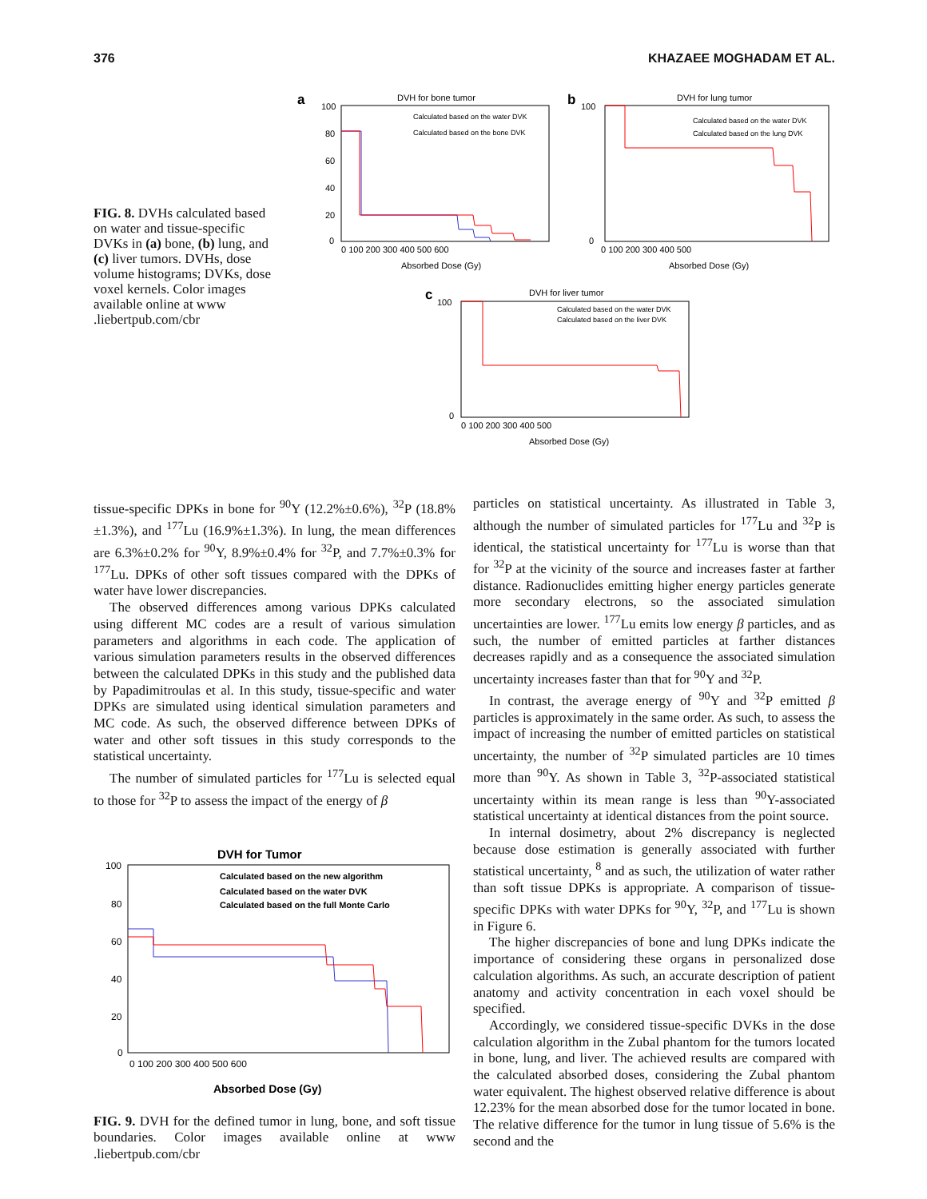376 KHAZAEE MOGHADAM ET AL.
FIG. 8. DVHs calculated based on water and tissue-specific DVKs in (a) bone, (b) lung, and (c) liver tumors. DVHs, dose volume histograms; DVKs, dose voxel kernels. Color images available online at www .liebertpub.com/cbr
a
DVH for bone tumor
100
80
60
40
20
0
0 100 200 300 400 500 600
Absorbed Dose (Gy)
Calculated based on the water DVK
Calculated based on the bone DVK
b
DVH for lung tumor
100
0
0 100 200 300 400 500
Absorbed Dose (Gy)
Calculated based on the water DVK
Calculated based on the lung DVK
c
DVH for liver tumor
100
0
0 100 200 300 400 500
Absorbed Dose (Gy)
Calculated based on the water DVK
Calculated based on the liver DVK
tissue-specific DPKs in bone for <sup>90</sup>Y (12.2%±0.6%), <sup>32</sup>P (18.8%±1.3%), and <sup>177</sup>Lu (16.9%±1.3%). In lung, the mean differences are 6.3%±0.2% for <sup>90</sup>Y, 8.9%±0.4% for <sup>32</sup>P, and 7.7%±0.3% for <sup>177</sup>Lu. DPKs of other soft tissues compared with the DPKs of water have lower discrepancies.
The observed differences among various DPKs calculated using different MC codes are a result of various simulation parameters and algorithms in each code. The application of various simulation parameters results in the observed differences between the calculated DPKs in this study and the published data by Papadimitroulas et al. In this study, tissue-specific and water DPKs are simulated using identical simulation parameters and MC code. As such, the observed difference between DPKs of water and other soft tissues in this study corresponds to the statistical uncertainty.
The number of simulated particles for <sup>177</sup>Lu is selected equal to those for <sup>32</sup>P to assess the impact of the energy of β
DVH for Tumor
100
80
60
40
20
0
0 100 200 300 400 500 600
Absorbed Dose (Gy)
Calculated based on the new algorithm
Calculated based on the water DVK
Calculated based on the full Monte Carlo
FIG. 9. DVH for the defined tumor in lung, bone, and soft tissue boundaries. Color images available online at www .liebertpub.com/cbr
particles on statistical uncertainty. As illustrated in Table 3, although the number of simulated particles for <sup>177</sup>Lu and <sup>32</sup>P is identical, the statistical uncertainty for <sup>177</sup>Lu is worse than that for <sup>32</sup>P at the vicinity of the source and increases faster at farther distance. Radionuclides emitting higher energy particles generate more secondary electrons, so the associated simulation uncertainties are lower. <sup>177</sup>Lu emits low energy β particles, and as such, the number of emitted particles at farther distances decreases rapidly and as a consequence the associated simulation uncertainty increases faster than that for <sup>90</sup>Y and <sup>32</sup>P.
In contrast, the average energy of <sup>90</sup>Y and <sup>32</sup>P emitted β particles is approximately in the same order. As such, to assess the impact of increasing the number of emitted particles on statistical uncertainty, the number of <sup>32</sup>P simulated particles are 10 times more than <sup>90</sup>Y. As shown in Table 3, <sup>32</sup>P-associated statistical uncertainty within its mean range is less than <sup>90</sup>Y-associated statistical uncertainty at identical distances from the point source.
In internal dosimetry, about 2% discrepancy is neglected because dose estimation is generally associated with further statistical uncertainty, <sup>8</sup> and as such, the utilization of water rather than soft tissue DPKs is appropriate. A comparison of tissue-specific DPKs with water DPKs for <sup>90</sup>Y, <sup>32</sup>P, and <sup>177</sup>Lu is shown in Figure 6.
The higher discrepancies of bone and lung DPKs indicate the importance of considering these organs in personalized dose calculation algorithms. As such, an accurate description of patient anatomy and activity concentration in each voxel should be specified.
Accordingly, we considered tissue-specific DVKs in the dose calculation algorithm in the Zubal phantom for the tumors located in bone, lung, and liver. The achieved results are compared with the calculated absorbed doses, considering the Zubal phantom water equivalent. The highest observed relative difference is about 12.23% for the mean absorbed dose for the tumor located in bone. The relative difference for the tumor in lung tissue of 5.6% is the second and the